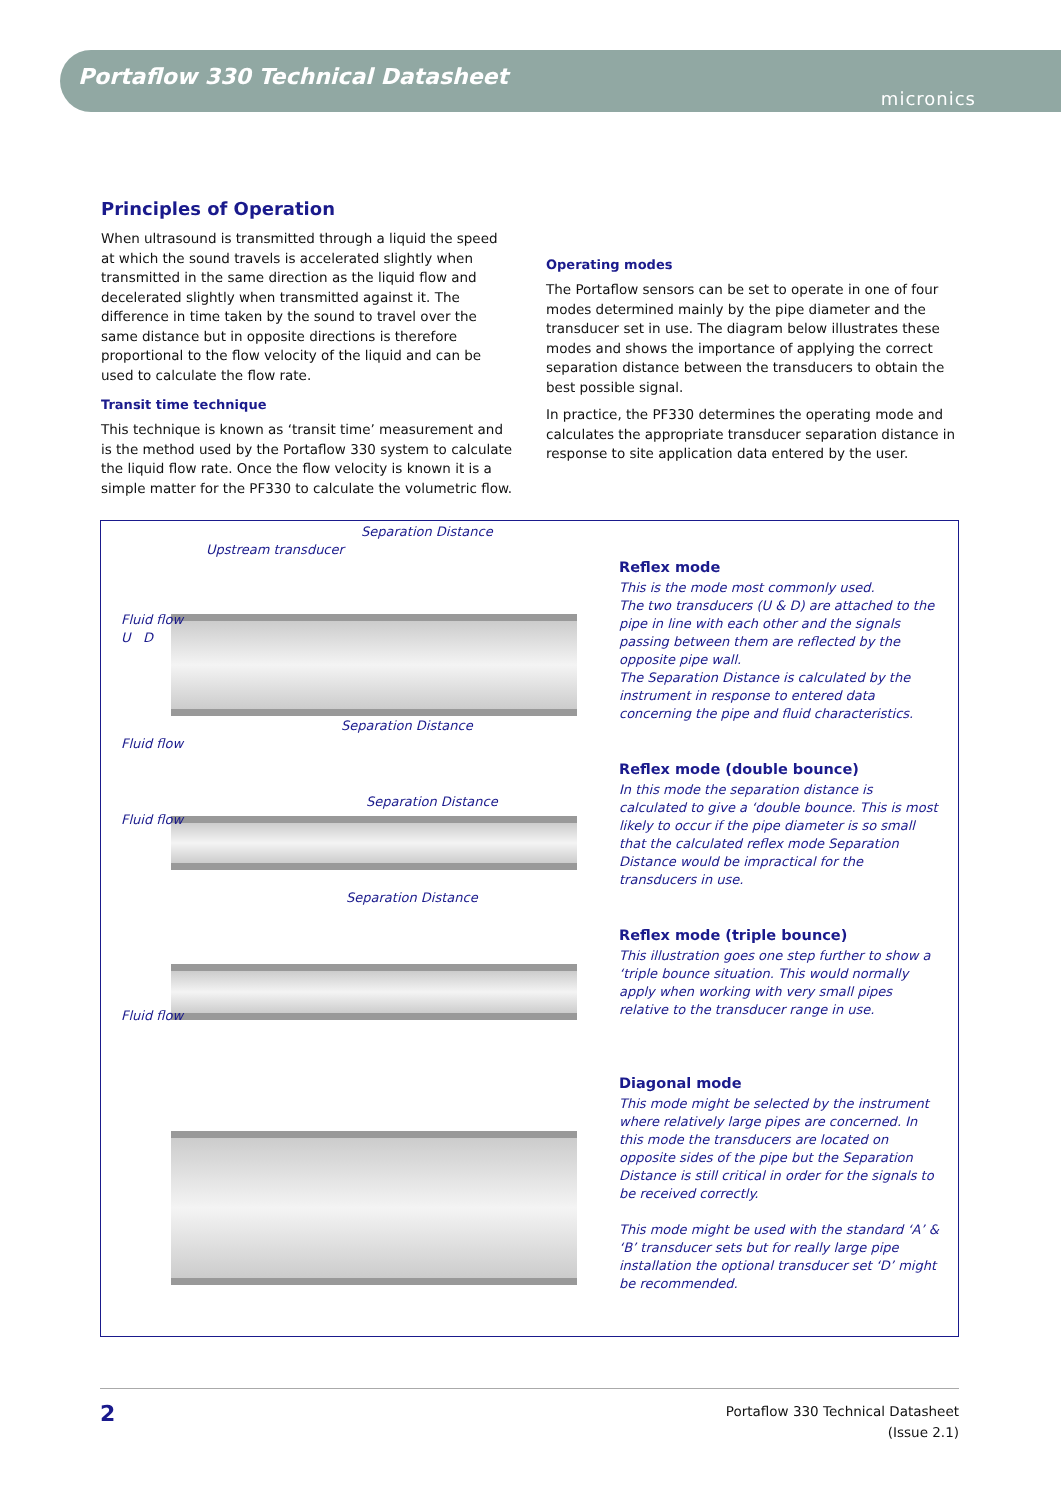Portaflow 330 Technical Datasheet
micronics
Principles of Operation
When ultrasound is transmitted through a liquid the speed at which the sound travels is accelerated slightly when transmitted in the same direction as the liquid flow and decelerated slightly when transmitted against it. The difference in time taken by the sound to travel over the same distance but in opposite directions is therefore proportional to the flow velocity of the liquid and can be used to calculate the flow rate.
Transit time technique
This technique is known as ‘transit time’ measurement and is the method used by the Portaflow 330 system to calculate the liquid flow rate. Once the flow velocity is known it is a simple matter for the PF330 to calculate the volumetric flow.
Operating modes
The Portaflow sensors can be set to operate in one of four modes determined mainly by the pipe diameter and the transducer set in use. The diagram below illustrates these modes and shows the importance of applying the correct separation distance between the transducers to obtain the best possible signal.
In practice, the PF330 determines the operating mode and calculates the appropriate transducer separation distance in response to site application data entered by the user.
Upstream transducer
Separation Distance
Fluid flow
U D
Separation Distance
Fluid flow
Separation Distance
Fluid flow
Separation Distance
Fluid flow
Reflex mode
This is the mode most commonly used.
The two transducers (U & D) are attached to the pipe in line with each other and the signals passing between them are reflected by the opposite pipe wall.
The Separation Distance is calculated by the instrument in response to entered data concerning the pipe and fluid characteristics.
Reflex mode (double bounce)
In this mode the separation distance is calculated to give a ‘double bounce. This is most likely to occur if the pipe diameter is so small that the calculated reflex mode Separation Distance would be impractical for the transducers in use.
Reflex mode (triple bounce)
This illustration goes one step further to show a ‘triple bounce situation. This would normally apply when working with very small pipes relative to the transducer range in use.
Diagonal mode
This mode might be selected by the instrument where relatively large pipes are concerned. In this mode the transducers are located on opposite sides of the pipe but the Separation Distance is still critical in order for the signals to be received correctly.
This mode might be used with the standard ‘A’ & ‘B’ transducer sets but for really large pipe installation the optional transducer set ‘D’ might be recommended.
2
Portaflow 330 Technical Datasheet
(Issue 2.1)